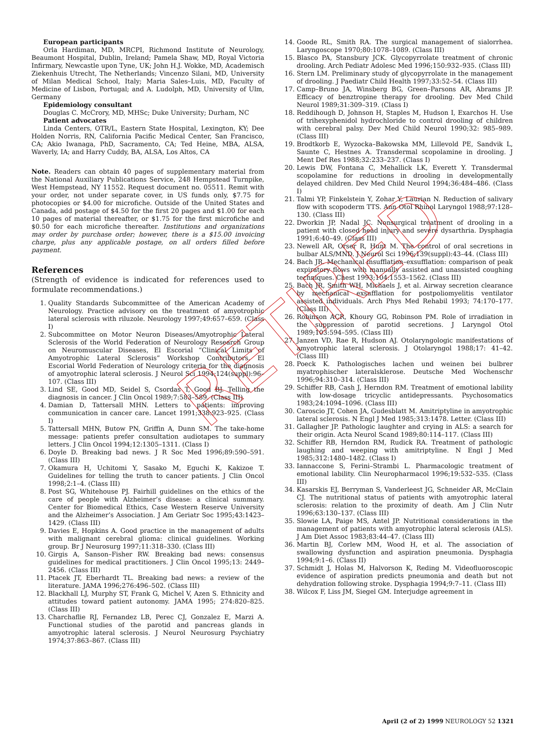RETIRED
European participants
Orla Hardiman, MD, MRCPI, Richmond Institute of Neurology, Beaumont Hospital, Dublin, Ireland; Pamela Shaw, MD, Royal Victoria Infirmary, Newcastle upon Tyne, UK; John H.J. Wokke, MD, Academisch Ziekenhuis Utrecht, The Netherlands; Vincenzo Silani, MD, University of Milan Medical School, Italy; Maria Sales–Luis, MD, Faculty of Medicine of Lisbon, Portugal; and A. Ludolph, MD, University of Ulm, Germany
Epidemiology consultant
Douglas C. McCrory, MD, MHSc; Duke University; Durham, NC
Patient advocates
Linda Centers, OTR/L, Eastern State Hospital, Lexington, KY; Dee Holden Norris, RN, California Pacific Medical Center, San Francisco, CA; Akio Iwanaga, PhD, Sacramento, CA; Ted Heine, MBA, ALSA, Waverly, IA; and Harry Cuddy, BA, ALSA, Los Altos, CA
Note. Readers can obtain 40 pages of supplementary material from the National Auxiliary Publications Service, 248 Hempstead Turnpike, West Hempstead, NY 11552. Request document no. 05511. Remit with your order, not under separate cover, in US funds only, $7.75 for photocopies or $4.00 for microfiche. Outside of the United States and Canada, add postage of $4.50 for the first 20 pages and $1.00 for each 10 pages of material thereafter, or $1.75 for the first microfiche and $0.50 for each microfiche thereafter. Institutions and organizations may order by purchase order; however, there is a $15.00 invoicing charge, plus any applicable postage, on all orders filled before payment.
References
(Strength of evidence is indicated for references used to formulate recommendations.)
1. Quality Standards Subcommittee of the American Academy of Neurology. Practice advisory on the treatment of amyotrophic lateral sclerosis with riluzole. Neurology 1997;49:657–659. (Class I)
2. Subcommittee on Motor Neuron Diseases/Amyotrophic Lateral Sclerosis of the World Federation of Neurology Research Group on Neuromuscular Diseases, El Escorial “Clinical Limits of Amyotrophic Lateral Sclerosis” Workshop Contributors. El Escorial World Federation of Neurology criteria for the diagnosis of amyotrophic lateral sclerosis. J Neurol Sci 1994;124(suppl):96–107. (Class III)
3. Lind SE, Good MD, Seidel S, Csordas T, Good BJ. Telling the diagnosis in cancer. J Clin Oncol 1989;7:583–589. (Class III)
4. Damian D, Tattersall MHN. Letters to patients: improving communication in cancer care. Lancet 1991;338:923–925. (Class I)
5. Tattersall MHN, Butow PN, Griffin A, Dunn SM. The take-home message: patients prefer consultation audiotapes to summary letters. J Clin Oncol 1994;12:1305–1311. (Class I)
6. Doyle D. Breaking bad news. J R Soc Med 1996;89:590–591. (Class III)
7. Okamura H, Uchitomi Y, Sasako M, Eguchi K, Kakizoe T. Guidelines for telling the truth to cancer patients. J Clin Oncol 1998;2:1–4. (Class III)
8. Post SG, Whitehouse PJ. Fairhill guidelines on the ethics of the care of people with Alzheimer’s disease: a clinical summary. Center for Biomedical Ethics, Case Western Reserve University and the Alzheimer’s Association. J Am Geriatr Soc 1995;43:1423–1429. (Class III)
9. Davies E, Hopkins A. Good practice in the management of adults with malignant cerebral glioma: clinical guidelines. Working group. Br J Neurosurg 1997;11:318–330. (Class III)
10. Girgis A, Sanson–Fisher RW. Breaking bad news: consensus guidelines for medical practitioners. J Clin Oncol 1995;13: 2449–2456. (Class III)
11. Ptacek JT, Eberhardt TL. Breaking bad news: a review of the literature. JAMA 1996;276:496–502. (Class III)
12. Blackhall LJ, Murphy ST, Frank G, Michel V, Azen S. Ethnicity and attitudes toward patient autonomy. JAMA 1995; 274:820–825. (Class III)
13. Charchaflie RJ, Fernandez LB, Perec CJ, Gonzalez E, Marzi A. Functional studies of the parotid and pancreas glands in amyotrophic lateral sclerosis. J Neurol Neurosurg Psychiatry 1974;37:863–867. (Class III)
14. Goode RL, Smith RA. The surgical management of sialorrhea. Laryngoscope 1970;80:1078–1089. (Class III)
15. Blasco PA, Stansbury JCK. Glycopyrrolate treatment of chronic drooling. Arch Pediatr Adolesc Med 1996;150:932–935. (Class III)
16. Stern LM. Preliminary study of glycopyrrolate in the management of drooling. J Paediatr Child Health 1997;33:52–54. (Class III)
17. Camp–Bruno JA, Winsberg BG, Green–Parsons AR, Abrams JP. Efficacy of benztropine therapy for drooling. Dev Med Child Neurol 1989;31:309–319. (Class I)
18. Reddihough D, Johnson H, Staples M, Hudson I, Exarchos H. Use of trihexyphenidol hydrochloride to control drooling of children with cerebral palsy. Dev Med Child Neurol 1990;32: 985–989. (Class III)
19. Brodtkorb E, Wyzocka–Bakowska MM, Lillevold PE, Sandvik L, Saunte C, Hestnes A. Transdermal scopolamine in drooling. J Ment Def Res 1988;32:233–237. (Class I)
20. Lewis DW, Fontana C, Mehallick LK, Everett Y. Transdermal scopolamine for reductions in drooling in developmentally delayed children. Dev Med Child Neurol 1994;36:484–486. (Class I)
21. Talmi YP, Finkelstein Y, Zohar Y, Laurian N. Reduction of salivary flow with scopoderm TTS. Ann Otol Rhinol Laryngol 1988;97:128–130. (Class III)
22. Dworkin JP, Nadal JC. Nonsurgical treatment of drooling in a patient with closed head injury and severe dysarthria. Dysphagia 1991;6:40–49. (Class III)
23. Newell AR, Orser R, Hunt M. The control of oral secretions in bulbar ALS/MND. J Neurol Sci 1996;139(suppl):43–44. (Class III)
24. Bach JR. Mechanical insufflation–exsufflation: comparison of peak expiratory flows with manually assisted and unassisted coughing techniques. Chest 1993;104:1553–1562. (Class III)
25. Bach JR, Smith WH, Michaels J, et al. Airway secretion clearance by mechanical exsufflation for postpoliomyelitis ventilator assisted individuals. Arch Phys Med Rehabil 1993; 74:170–177. (Class III)
26. Robinson ACR, Khoury GG, Robinson PM. Role of irradiation in the suppression of parotid secretions. J Laryngol Otol 1989;103:594–595. (Class III)
27. Janzen VD, Rae R, Hudson AJ. Otolaryngologic manifestations of amyotrophic lateral sclerosis. J Otolaryngol 1988;17: 41–42. (Class III)
28. Poeck K. Pathologisches lachen und weinen bei bulbrer myatrophischer lateralsklerose. Deutsche Med Wochenschr 1996;94:310–314. (Class III)
29. Schiffer RB, Cash J, Herndon RM. Treatment of emotional lability with low-dosage tricyclic antidepressants. Psychosomatics 1983;24:1094–1096. (Class III)
30. Caroscio JT, Cohen JA, Gudesblatt M. Amitriptyline in amyotrophic lateral sclerosis. N Engl J Med 1985;313:1478. Letter. (Class III)
31. Gallagher JP. Pathologic laughter and crying in ALS: a search for their origin. Acta Neurol Scand 1989;80:114–117. (Class III)
32. Schiffer RB, Herndon RM, Rudick RA. Treatment of pathologic laughing and weeping with amitriptyline. N Engl J Med 1985;312:1480–1482. (Class I)
33. Iannaccone S, Ferini–Strambi L. Pharmacologic treatment of emotional lability. Clin Neuropharmacol 1996;19:532–535. (Class III)
34. Kasarskis EJ, Berryman S, Vanderleest JG, Schneider AR, McClain CJ. The nutritional status of patients with amyotrophic lateral sclerosis: relation to the proximity of death. Am J Clin Nutr 1996;63:130–137. (Class III)
35. Slowie LA, Paige MS, Antel JP. Nutritional considerations in the management of patients with amyotrophic lateral sclerosis (ALS). J Am Diet Assoc 1983;83:44–47. (Class III)
36. Martin BJ, Corlew MM, Wood H, et al. The association of swallowing dysfunction and aspiration pneumonia. Dysphagia 1994;9:1–6. (Class II)
37. Schmidt J, Holas M, Halvorson K, Reding M. Videofluoroscopic evidence of aspiration predicts pneumonia and death but not dehydration following stroke. Dysphagia 1994;9:7–11. (Class III)
38. Wilcox F, Liss JM, Siegel GM. Interjudge agreement in
April (2 of 2) 1999 NEUROLOGY 52 1321